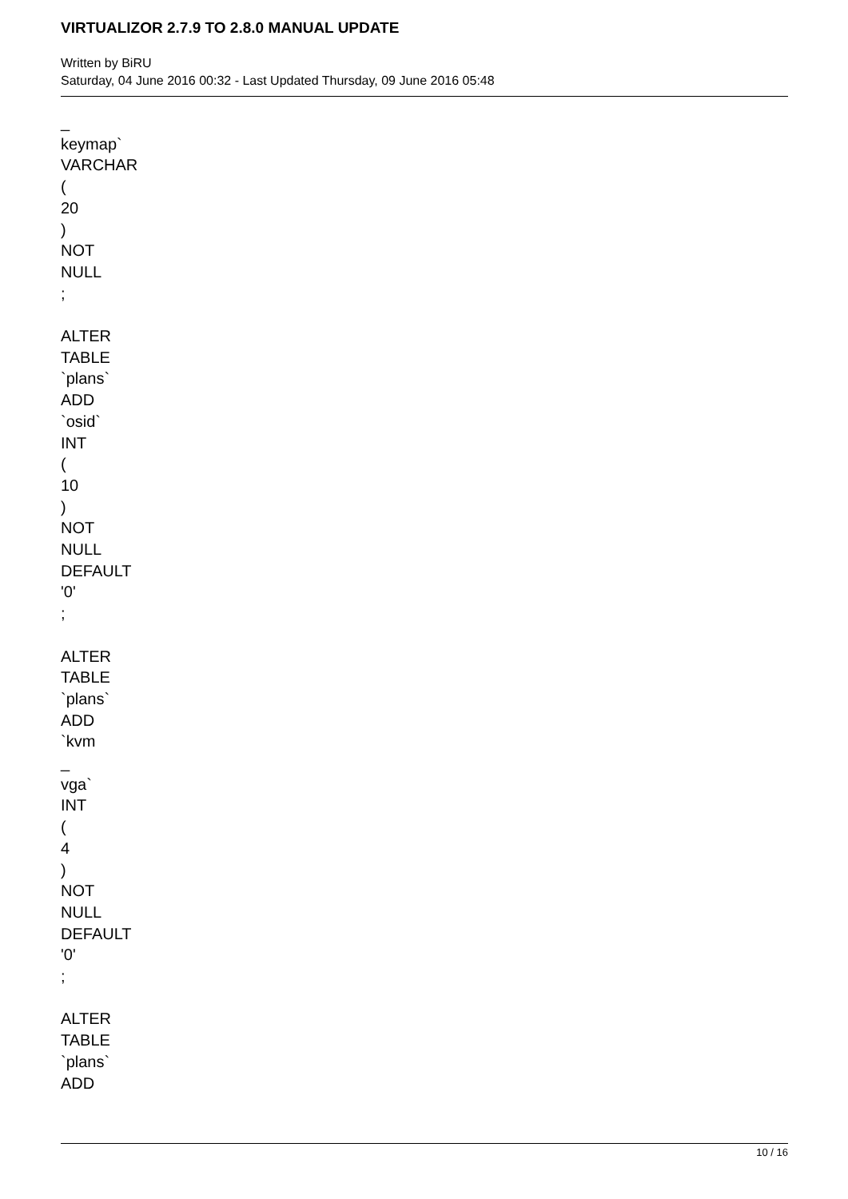VIRTUALIZOR 2.7.9 TO 2.8.0 MANUAL UPDATE
Written by BiRU
Saturday, 04 June 2016 00:32 - Last Updated Thursday, 09 June 2016 05:48
_
keymap`
VARCHAR
(
20
)
NOT
NULL
;
ALTER
TABLE
`plans`
ADD
`osid`
INT
(
10
)
NOT
NULL
DEFAULT
'0'
;
ALTER
TABLE
`plans`
ADD
`kvm
_
vga`
INT
(
4
)
NOT
NULL
DEFAULT
'0'
;
ALTER
TABLE
`plans`
ADD
10 / 16